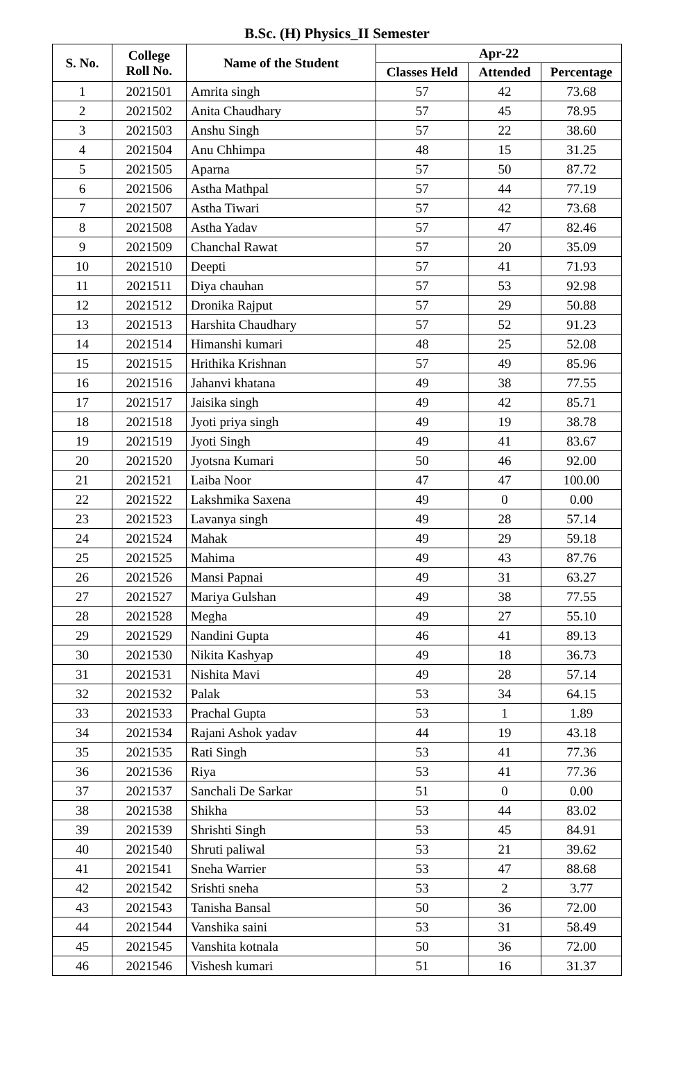B.Sc. (H) Physics_II Semester
| S. No. | College Roll No. | Name of the Student | Apr-22 | | |
| --- | --- | --- | --- | --- | --- |
| | | | Classes Held | Attended | Percentage |
| 1 | 2021501 | Amrita singh | 57 | 42 | 73.68 |
| 2 | 2021502 | Anita Chaudhary | 57 | 45 | 78.95 |
| 3 | 2021503 | Anshu Singh | 57 | 22 | 38.60 |
| 4 | 2021504 | Anu Chhimpa | 48 | 15 | 31.25 |
| 5 | 2021505 | Aparna | 57 | 50 | 87.72 |
| 6 | 2021506 | Astha Mathpal | 57 | 44 | 77.19 |
| 7 | 2021507 | Astha Tiwari | 57 | 42 | 73.68 |
| 8 | 2021508 | Astha Yadav | 57 | 47 | 82.46 |
| 9 | 2021509 | Chanchal Rawat | 57 | 20 | 35.09 |
| 10 | 2021510 | Deepti | 57 | 41 | 71.93 |
| 11 | 2021511 | Diya chauhan | 57 | 53 | 92.98 |
| 12 | 2021512 | Dronika Rajput | 57 | 29 | 50.88 |
| 13 | 2021513 | Harshita Chaudhary | 57 | 52 | 91.23 |
| 14 | 2021514 | Himanshi kumari | 48 | 25 | 52.08 |
| 15 | 2021515 | Hrithika Krishnan | 57 | 49 | 85.96 |
| 16 | 2021516 | Jahanvi khatana | 49 | 38 | 77.55 |
| 17 | 2021517 | Jaisika singh | 49 | 42 | 85.71 |
| 18 | 2021518 | Jyoti priya singh | 49 | 19 | 38.78 |
| 19 | 2021519 | Jyoti Singh | 49 | 41 | 83.67 |
| 20 | 2021520 | Jyotsna Kumari | 50 | 46 | 92.00 |
| 21 | 2021521 | Laiba Noor | 47 | 47 | 100.00 |
| 22 | 2021522 | Lakshmika Saxena | 49 | 0 | 0.00 |
| 23 | 2021523 | Lavanya singh | 49 | 28 | 57.14 |
| 24 | 2021524 | Mahak | 49 | 29 | 59.18 |
| 25 | 2021525 | Mahima | 49 | 43 | 87.76 |
| 26 | 2021526 | Mansi Papnai | 49 | 31 | 63.27 |
| 27 | 2021527 | Mariya Gulshan | 49 | 38 | 77.55 |
| 28 | 2021528 | Megha | 49 | 27 | 55.10 |
| 29 | 2021529 | Nandini Gupta | 46 | 41 | 89.13 |
| 30 | 2021530 | Nikita Kashyap | 49 | 18 | 36.73 |
| 31 | 2021531 | Nishita Mavi | 49 | 28 | 57.14 |
| 32 | 2021532 | Palak | 53 | 34 | 64.15 |
| 33 | 2021533 | Prachal Gupta | 53 | 1 | 1.89 |
| 34 | 2021534 | Rajani Ashok yadav | 44 | 19 | 43.18 |
| 35 | 2021535 | Rati Singh | 53 | 41 | 77.36 |
| 36 | 2021536 | Riya | 53 | 41 | 77.36 |
| 37 | 2021537 | Sanchali De Sarkar | 51 | 0 | 0.00 |
| 38 | 2021538 | Shikha | 53 | 44 | 83.02 |
| 39 | 2021539 | Shrishti Singh | 53 | 45 | 84.91 |
| 40 | 2021540 | Shruti paliwal | 53 | 21 | 39.62 |
| 41 | 2021541 | Sneha Warrier | 53 | 47 | 88.68 |
| 42 | 2021542 | Srishti sneha | 53 | 2 | 3.77 |
| 43 | 2021543 | Tanisha Bansal | 50 | 36 | 72.00 |
| 44 | 2021544 | Vanshika saini | 53 | 31 | 58.49 |
| 45 | 2021545 | Vanshita kotnala | 50 | 36 | 72.00 |
| 46 | 2021546 | Vishesh kumari | 51 | 16 | 31.37 |